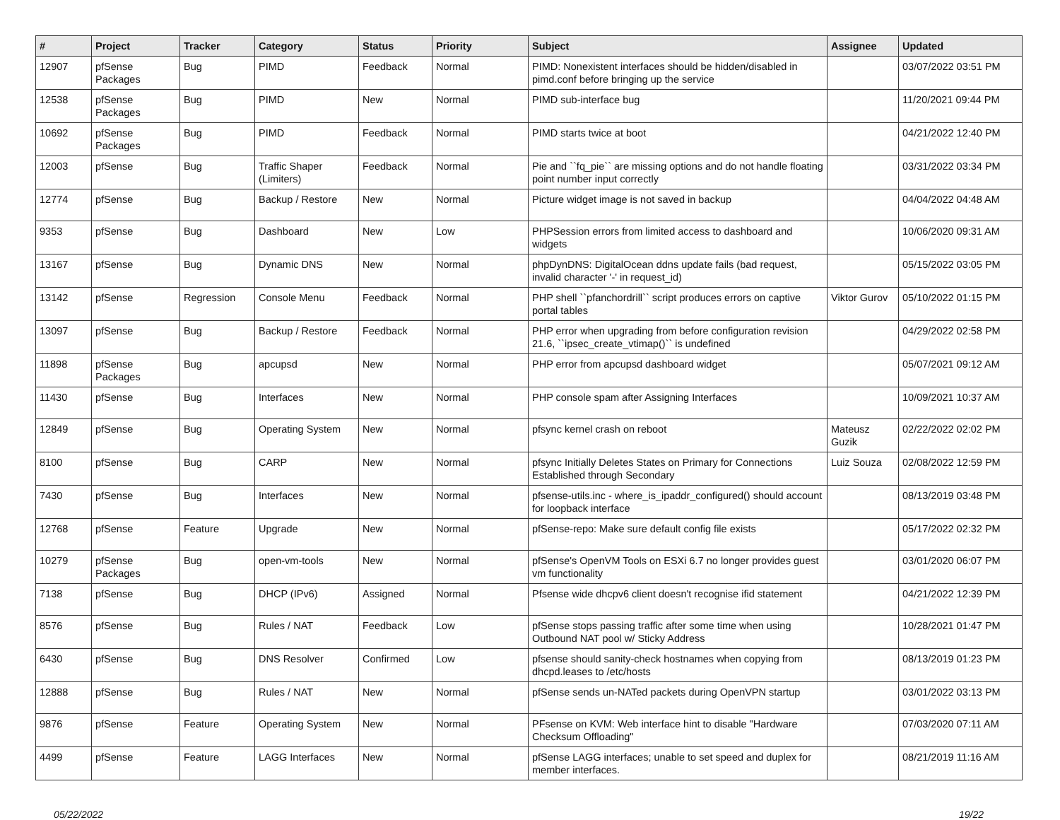| # | Project | Tracker | Category | Status | Priority | Subject | Assignee | Updated |
| --- | --- | --- | --- | --- | --- | --- | --- | --- |
| 12907 | pfSense Packages | Bug | PIMD | Feedback | Normal | PIMD: Nonexistent interfaces should be hidden/disabled in pimd.conf before bringing up the service | | 03/07/2022 03:51 PM |
| 12538 | pfSense Packages | Bug | PIMD | New | Normal | PIMD sub-interface bug | | 11/20/2021 09:44 PM |
| 10692 | pfSense Packages | Bug | PIMD | Feedback | Normal | PIMD starts twice at boot | | 04/21/2022 12:40 PM |
| 12003 | pfSense | Bug | Traffic Shaper (Limiters) | Feedback | Normal | Pie and ``fq_pie`` are missing options and do not handle floating point number input correctly | | 03/31/2022 03:34 PM |
| 12774 | pfSense | Bug | Backup / Restore | New | Normal | Picture widget image is not saved in backup | | 04/04/2022 04:48 AM |
| 9353 | pfSense | Bug | Dashboard | New | Low | PHPSession errors from limited access to dashboard and widgets | | 10/06/2020 09:31 AM |
| 13167 | pfSense | Bug | Dynamic DNS | New | Normal | phpDynDNS: DigitalOcean ddns update fails (bad request, invalid character '-' in request_id) | | 05/15/2022 03:05 PM |
| 13142 | pfSense | Regression | Console Menu | Feedback | Normal | PHP shell ``pfanchordrill`` script produces errors on captive portal tables | Viktor Gurov | 05/10/2022 01:15 PM |
| 13097 | pfSense | Bug | Backup / Restore | Feedback | Normal | PHP error when upgrading from before configuration revision 21.6, ``ipsec_create_vtimap()`` is undefined | | 04/29/2022 02:58 PM |
| 11898 | pfSense Packages | Bug | apcupsd | New | Normal | PHP error from apcupsd dashboard widget | | 05/07/2021 09:12 AM |
| 11430 | pfSense | Bug | Interfaces | New | Normal | PHP console spam after Assigning Interfaces | | 10/09/2021 10:37 AM |
| 12849 | pfSense | Bug | Operating System | New | Normal | pfsync kernel crash on reboot | Mateusz Guzik | 02/22/2022 02:02 PM |
| 8100 | pfSense | Bug | CARP | New | Normal | pfsync Initially Deletes States on Primary for Connections Established through Secondary | Luiz Souza | 02/08/2022 12:59 PM |
| 7430 | pfSense | Bug | Interfaces | New | Normal | pfsense-utils.inc - where_is_ipaddr_configured() should account for loopback interface | | 08/13/2019 03:48 PM |
| 12768 | pfSense | Feature | Upgrade | New | Normal | pfSense-repo: Make sure default config file exists | | 05/17/2022 02:32 PM |
| 10279 | pfSense Packages | Bug | open-vm-tools | New | Normal | pfSense's OpenVM Tools on ESXi 6.7 no longer provides guest vm functionality | | 03/01/2020 06:07 PM |
| 7138 | pfSense | Bug | DHCP (IPv6) | Assigned | Normal | Pfsense wide dhcpv6 client doesn't recognise ifid statement | | 04/21/2022 12:39 PM |
| 8576 | pfSense | Bug | Rules / NAT | Feedback | Low | pfSense stops passing traffic after some time when using Outbound NAT pool w/ Sticky Address | | 10/28/2021 01:47 PM |
| 6430 | pfSense | Bug | DNS Resolver | Confirmed | Low | pfsense should sanity-check hostnames when copying from dhcpd.leases to /etc/hosts | | 08/13/2019 01:23 PM |
| 12888 | pfSense | Bug | Rules / NAT | New | Normal | pfSense sends un-NATed packets during OpenVPN startup | | 03/01/2022 03:13 PM |
| 9876 | pfSense | Feature | Operating System | New | Normal | PFsense on KVM: Web interface hint to disable "Hardware Checksum Offloading" | | 07/03/2020 07:11 AM |
| 4499 | pfSense | Feature | LAGG Interfaces | New | Normal | pfSense LAGG interfaces; unable to set speed and duplex for member interfaces. | | 08/21/2019 11:16 AM |
05/22/2022 19/22